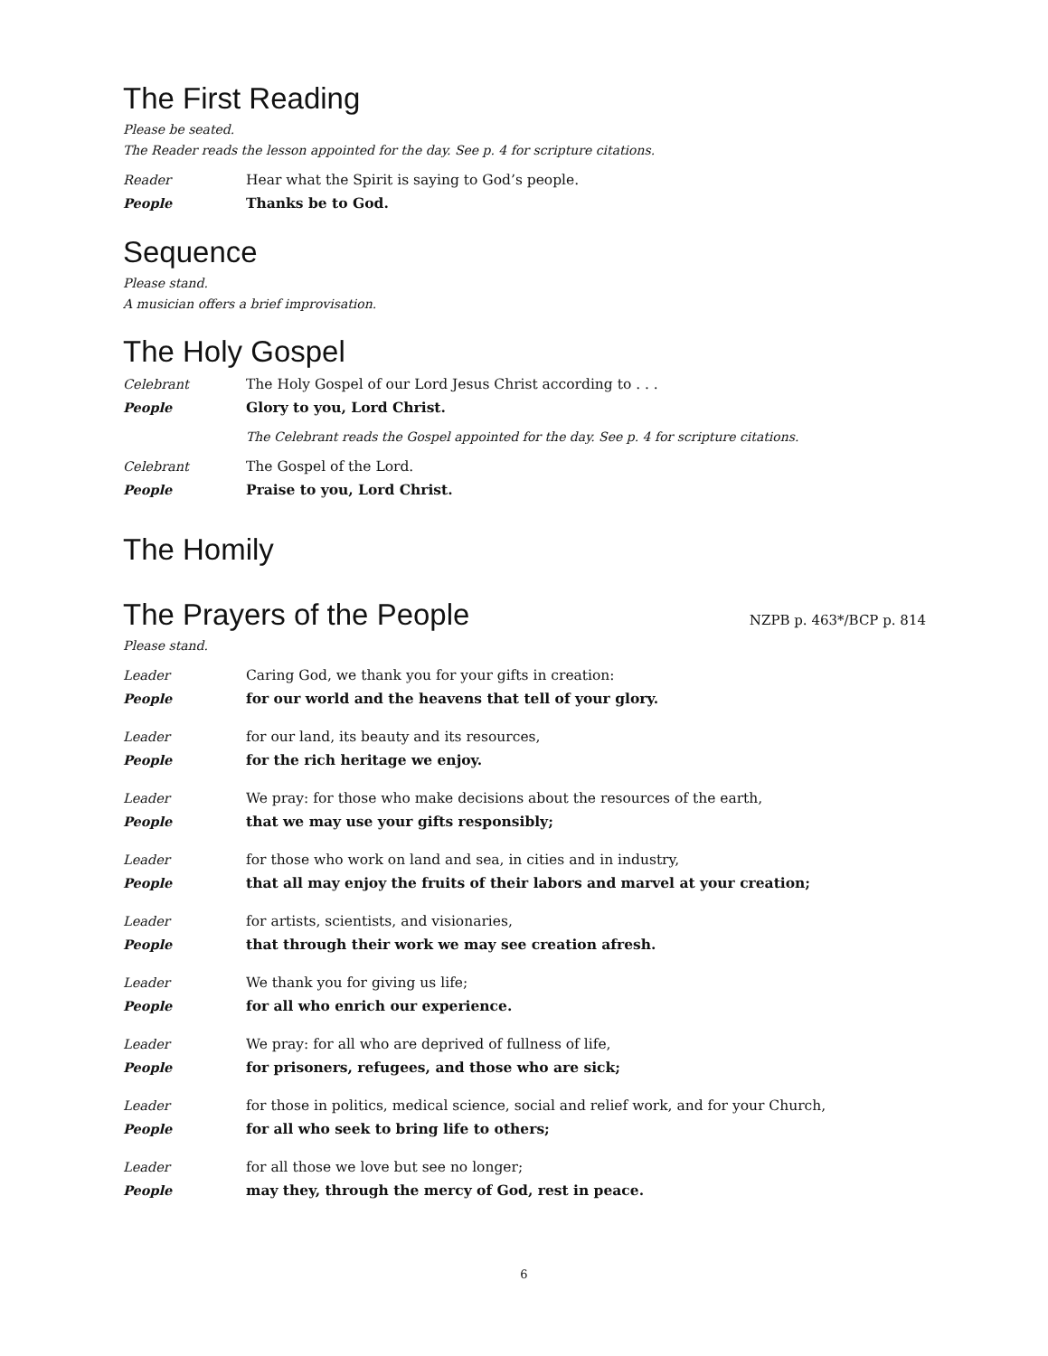The First Reading
Please be seated.
The Reader reads the lesson appointed for the day. See p. 4 for scripture citations.
Reader Hear what the Spirit is saying to God’s people.
People Thanks be to God.
Sequence
Please stand.
A musician offers a brief improvisation.
The Holy Gospel
Celebrant The Holy Gospel of our Lord Jesus Christ according to . . .
People Glory to you, Lord Christ.
The Celebrant reads the Gospel appointed for the day. See p. 4 for scripture citations.
Celebrant The Gospel of the Lord.
People Praise to you, Lord Christ.
The Homily
The Prayers of the People NZPB p. 463*/BCP p. 814
Please stand.
Leader Caring God, we thank you for your gifts in creation:
People for our world and the heavens that tell of your glory.
Leader for our land, its beauty and its resources,
People for the rich heritage we enjoy.
Leader We pray: for those who make decisions about the resources of the earth,
People that we may use your gifts responsibly;
Leader for those who work on land and sea, in cities and in industry,
People that all may enjoy the fruits of their labors and marvel at your creation;
Leader for artists, scientists, and visionaries,
People that through their work we may see creation afresh.
Leader We thank you for giving us life;
People for all who enrich our experience.
Leader We pray: for all who are deprived of fullness of life,
People for prisoners, refugees, and those who are sick;
Leader for those in politics, medical science, social and relief work, and for your Church,
People for all who seek to bring life to others;
Leader for all those we love but see no longer;
People may they, through the mercy of God, rest in peace.
6